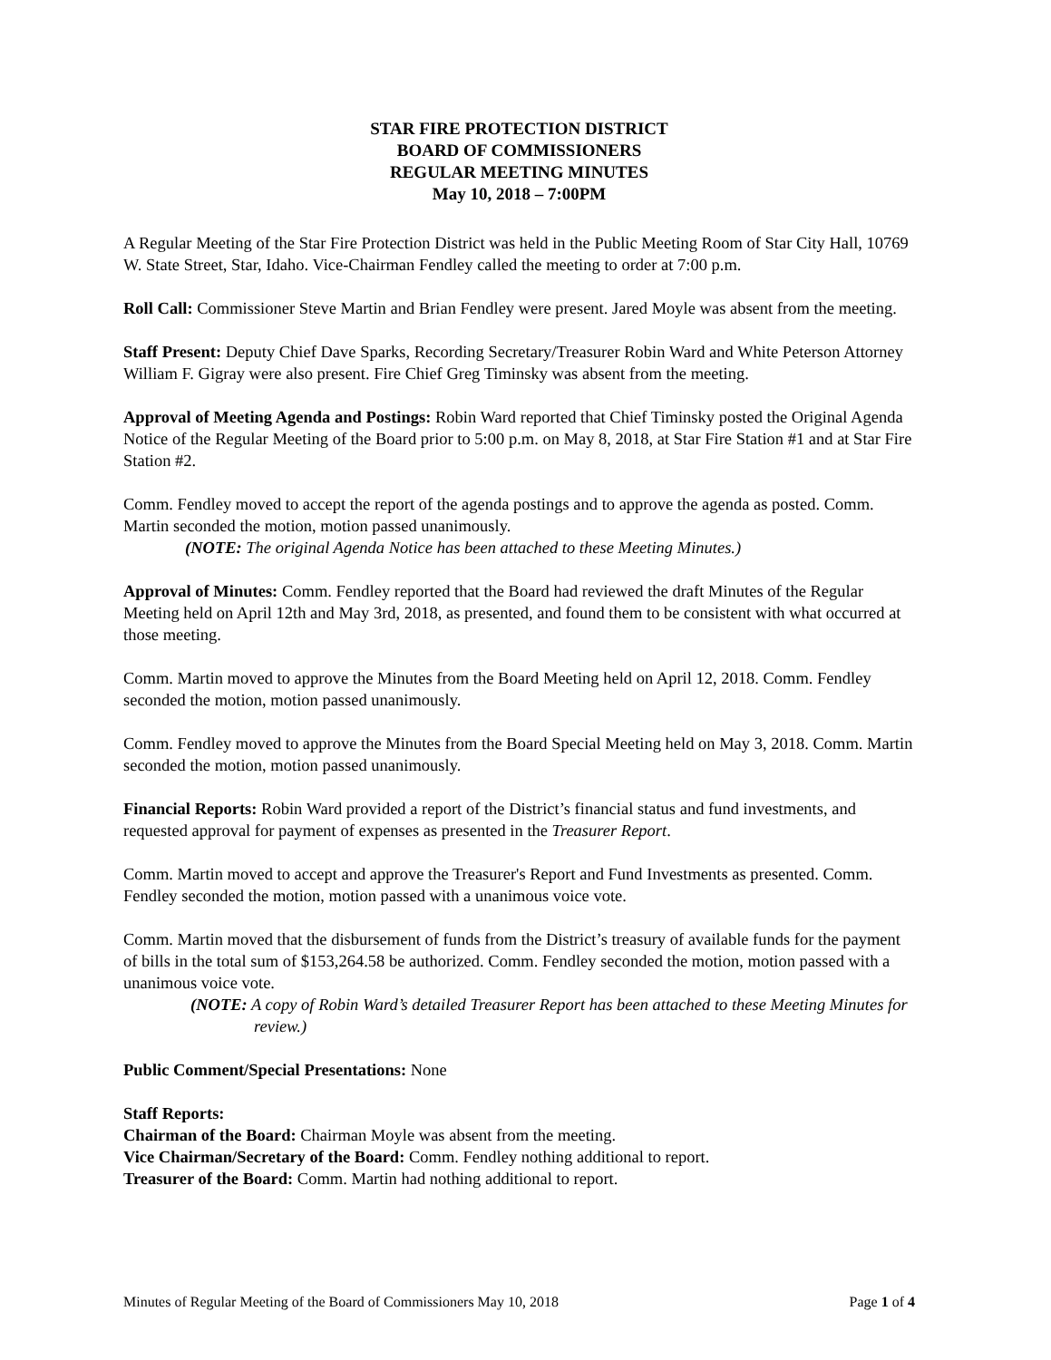STAR FIRE PROTECTION DISTRICT
BOARD OF COMMISSIONERS
REGULAR MEETING MINUTES
May 10, 2018 – 7:00PM
A Regular Meeting of the Star Fire Protection District was held in the Public Meeting Room of Star City Hall, 10769 W. State Street, Star, Idaho. Vice-Chairman Fendley called the meeting to order at 7:00 p.m.
Roll Call: Commissioner Steve Martin and Brian Fendley were present. Jared Moyle was absent from the meeting.
Staff Present: Deputy Chief Dave Sparks, Recording Secretary/Treasurer Robin Ward and White Peterson Attorney William F. Gigray were also present. Fire Chief Greg Timinsky was absent from the meeting.
Approval of Meeting Agenda and Postings: Robin Ward reported that Chief Timinsky posted the Original Agenda Notice of the Regular Meeting of the Board prior to 5:00 p.m. on May 8, 2018, at Star Fire Station #1 and at Star Fire Station #2.
Comm. Fendley moved to accept the report of the agenda postings and to approve the agenda as posted. Comm. Martin seconded the motion, motion passed unanimously.
(NOTE: The original Agenda Notice has been attached to these Meeting Minutes.)
Approval of Minutes: Comm. Fendley reported that the Board had reviewed the draft Minutes of the Regular Meeting held on April 12th and May 3rd, 2018, as presented, and found them to be consistent with what occurred at those meeting.
Comm. Martin moved to approve the Minutes from the Board Meeting held on April 12, 2018. Comm. Fendley seconded the motion, motion passed unanimously.
Comm. Fendley moved to approve the Minutes from the Board Special Meeting held on May 3, 2018. Comm. Martin seconded the motion, motion passed unanimously.
Financial Reports: Robin Ward provided a report of the District’s financial status and fund investments, and requested approval for payment of expenses as presented in the Treasurer Report.
Comm. Martin moved to accept and approve the Treasurer's Report and Fund Investments as presented. Comm. Fendley seconded the motion, motion passed with a unanimous voice vote.
Comm. Martin moved that the disbursement of funds from the District’s treasury of available funds for the payment of bills in the total sum of $153,264.58 be authorized. Comm. Fendley seconded the motion, motion passed with a unanimous voice vote.
(NOTE: A copy of Robin Ward’s detailed Treasurer Report has been attached to these Meeting Minutes for review.)
Public Comment/Special Presentations: None
Staff Reports:
Chairman of the Board: Chairman Moyle was absent from the meeting.
Vice Chairman/Secretary of the Board: Comm. Fendley nothing additional to report.
Treasurer of the Board: Comm. Martin had nothing additional to report.
Minutes of Regular Meeting of the Board of Commissioners May 10, 2018 Page 1 of 4